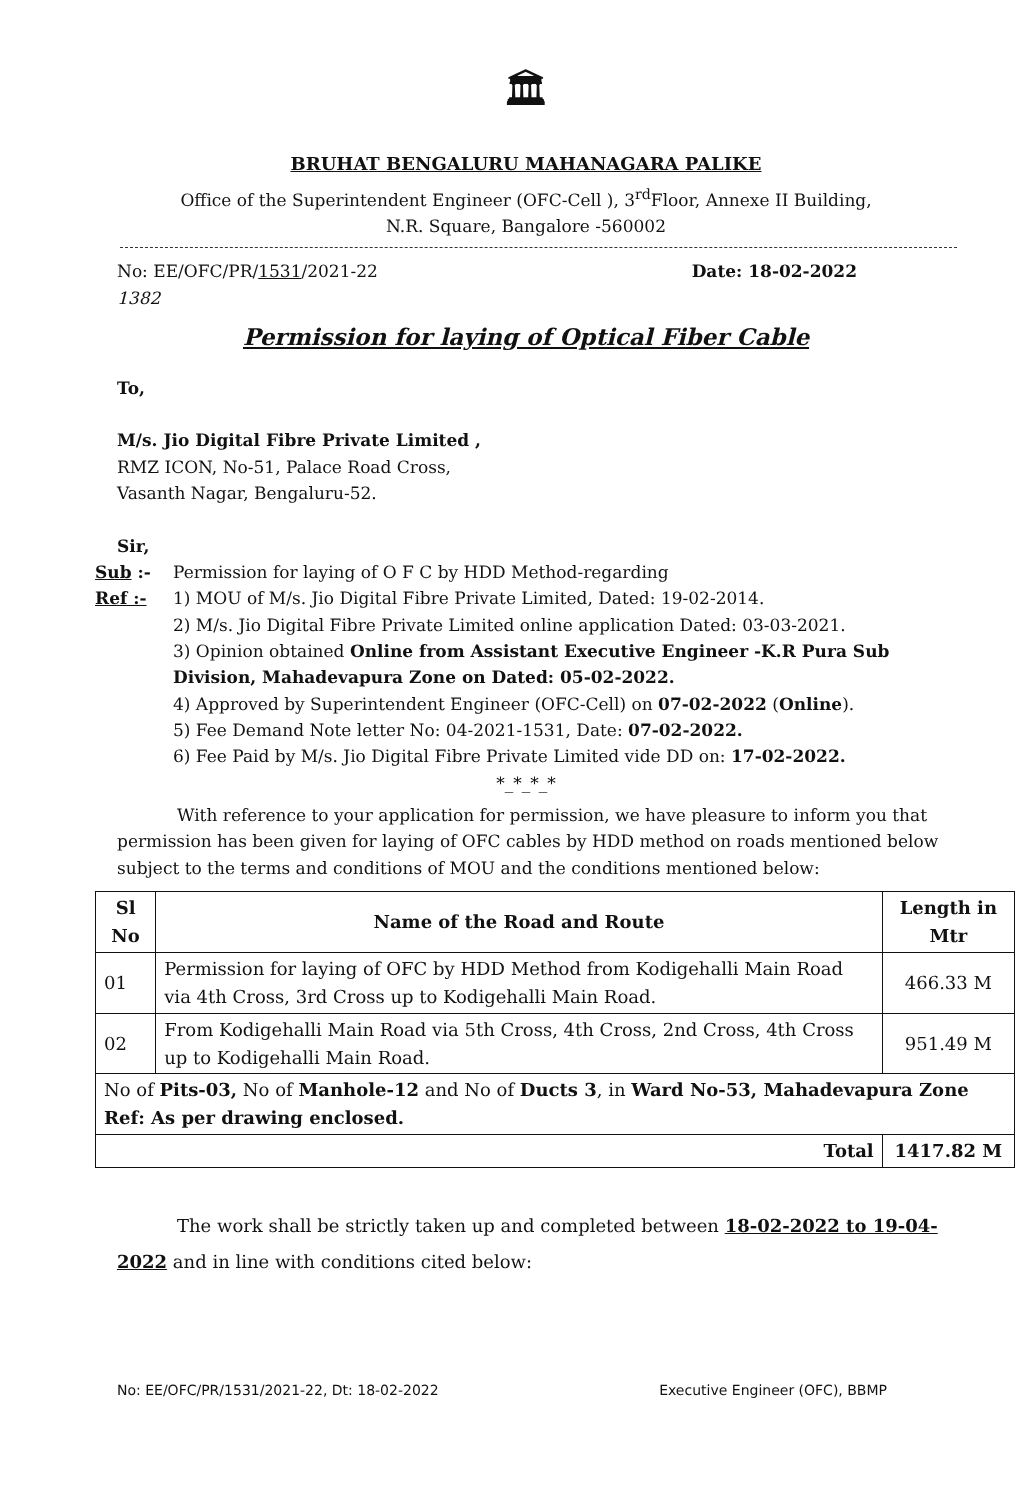🏛
BRUHAT BENGALURU MAHANAGARA PALIKE
Office of the Superintendent Engineer (OFC-Cell ), 3<sup>rd</sup>Floor, Annexe II Building,
N.R. Square, Bangalore -560002
No: EE/OFC/PR/1531/2021-22
1382 Date: 18-02-2022
Permission for laying of Optical Fiber Cable
To,
M/s. Jio Digital Fibre Private Limited ,
RMZ ICON, No-51, Palace Road Cross,
Vasanth Nagar, Bengaluru-52.
Sir,
Sub :-
Permission for laying of O F C by HDD Method-regarding
Ref :-
1) MOU of M/s. Jio Digital Fibre Private Limited, Dated: 19-02-2014.
2) M/s. Jio Digital Fibre Private Limited online application Dated: 03-03-2021.
3) Opinion obtained Online from Assistant Executive Engineer -K.R Pura Sub Division, Mahadevapura Zone on Dated: 05-02-2022.
4) Approved by Superintendent Engineer (OFC-Cell) on 07-02-2022 (Online).
5) Fee Demand Note letter No: 04-2021-1531, Date: 07-02-2022.
6) Fee Paid by M/s. Jio Digital Fibre Private Limited vide DD on: 17-02-2022.
*_*_*_*
With reference to your application for permission, we have pleasure to inform you that permission has been given for laying of OFC cables by HDD method on roads mentioned below subject to the terms and conditions of MOU and the conditions mentioned below:
| Sl No | Name of the Road and Route | Length in Mtr |
| --- | --- | --- |
| 01 | Permission for laying of OFC by HDD Method from Kodigehalli Main Road via 4th Cross, 3rd Cross up to Kodigehalli Main Road. | 466.33 M |
| 02 | From Kodigehalli Main Road via 5th Cross, 4th Cross, 2nd Cross, 4th Cross up to Kodigehalli Main Road. | 951.49 M |
| No of Pits-03, No of Manhole-12 and No of Ducts 3 , in Ward No-53, Mahadevapura Zone Ref: As per drawing enclosed. | | |
| Total | | 1417.82 M |
The work shall be strictly taken up and completed between 18-02-2022 to 19-04-2022 and in line with conditions cited below:
No: EE/OFC/PR/1531/2021-22, Dt: 18-02-2022 Executive Engineer (OFC), BBMP